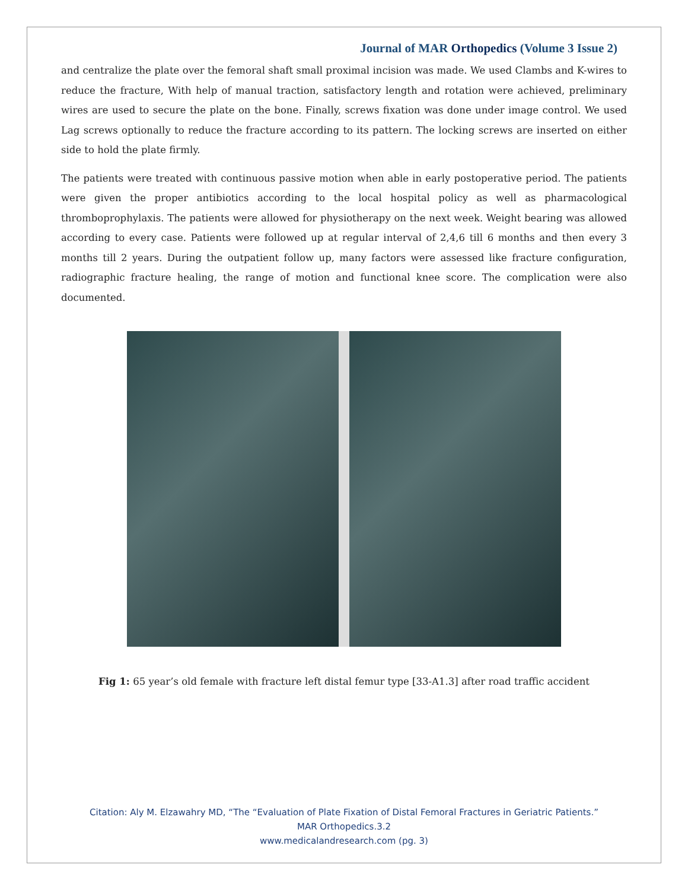Journal of MAR Orthopedics (Volume 3 Issue 2)
and centralize the plate over the femoral shaft small proximal incision was made. We used Clambs and K-wires to reduce the fracture, With help of manual traction, satisfactory length and rotation were achieved, preliminary wires are used to secure the plate on the bone. Finally, screws fixation was done under image control. We used Lag screws optionally to reduce the fracture according to its pattern. The locking screws are inserted on either side to hold the plate firmly.
The patients were treated with continuous passive motion when able in early postoperative period. The patients were given the proper antibiotics according to the local hospital policy as well as pharmacological thromboprophylaxis. The patients were allowed for physiotherapy on the next week. Weight bearing was allowed according to every case. Patients were followed up at regular interval of 2,4,6 till 6 months and then every 3 months till 2 years. During the outpatient follow up, many factors were assessed like fracture configuration, radiographic fracture healing, the range of motion and functional knee score. The complication were also documented.
Fig 1: 65 year’s old female with fracture left distal femur type [33-A1.3] after road traffic accident
Citation: Aly M. Elzawahry MD, “The “Evaluation of Plate Fixation of Distal Femoral Fractures in Geriatric Patients.”
MAR Orthopedics.3.2
www.medicalandresearch.com (pg. 3)